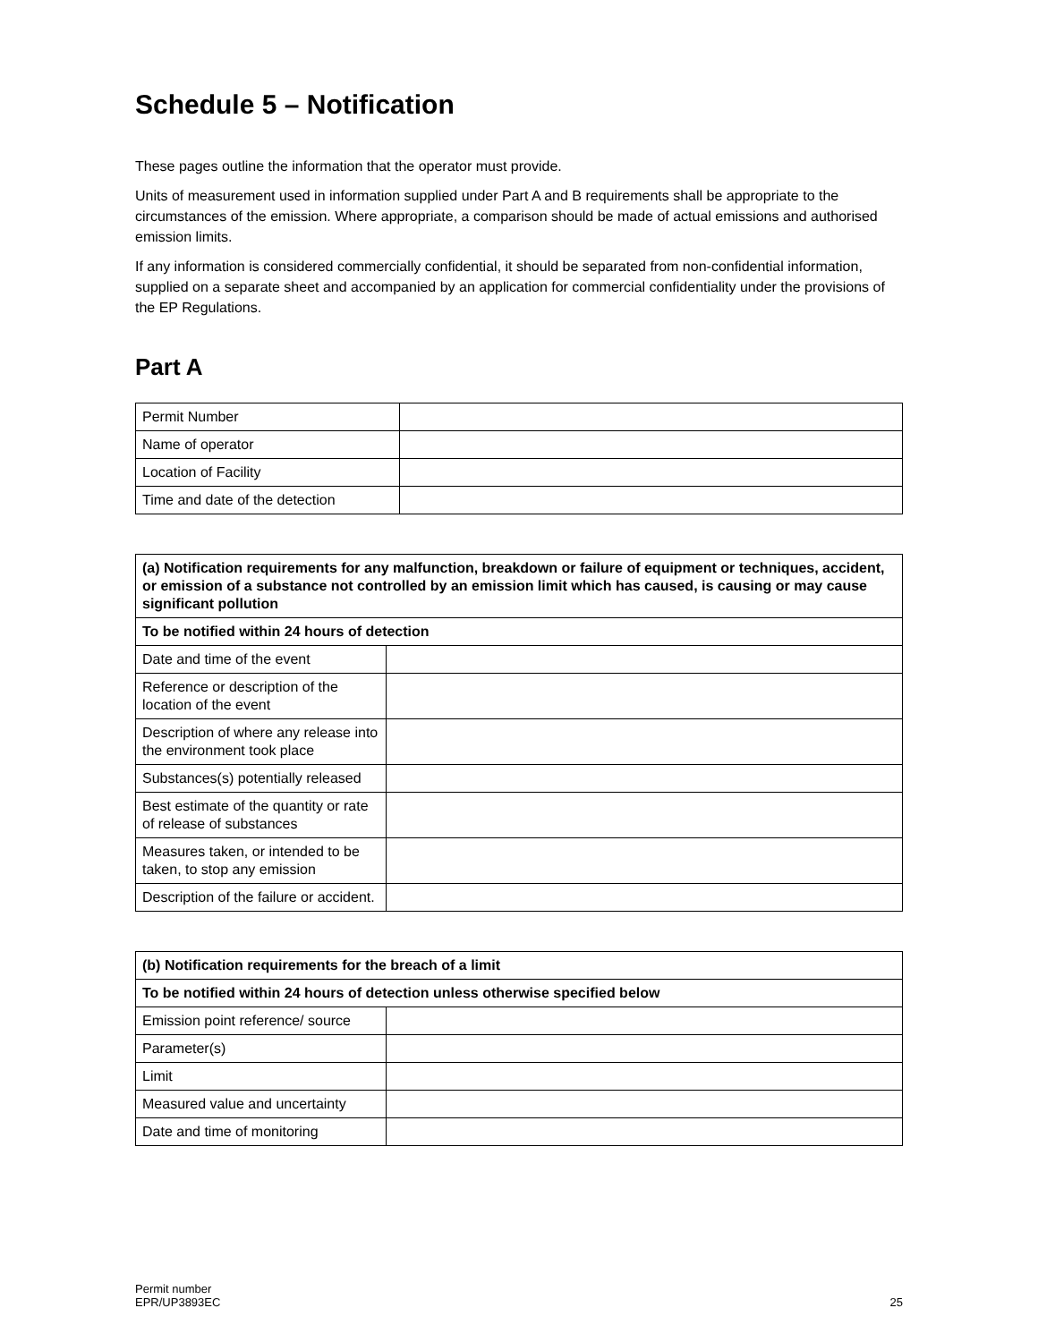Schedule 5 – Notification
These pages outline the information that the operator must provide.
Units of measurement used in information supplied under Part A and B requirements shall be appropriate to the circumstances of the emission. Where appropriate, a comparison should be made of actual emissions and authorised emission limits.
If any information is considered commercially confidential, it should be separated from non-confidential information, supplied on a separate sheet and accompanied by an application for commercial confidentiality under the provisions of the EP Regulations.
Part A
| Permit Number | |
| Name of operator | |
| Location of Facility | |
| Time and date of the detection | |
| (a) Notification requirements for any malfunction, breakdown or failure of equipment or techniques, accident, or emission of a substance not controlled by an emission limit which has caused, is causing or may cause significant pollution | |
| --- | --- |
| To be notified within 24 hours of detection | |
| Date and time of the event | |
| Reference or description of the location of the event | |
| Description of where any release into the environment took place | |
| Substances(s) potentially released | |
| Best estimate of the quantity or rate of release of substances | |
| Measures taken, or intended to be taken, to stop any emission | |
| Description of the failure or accident. | |
| (b) Notification requirements for the breach of a limit | |
| --- | --- |
| To be notified within 24 hours of detection unless otherwise specified below | |
| Emission point reference/ source | |
| Parameter(s) | |
| Limit | |
| Measured value and uncertainty | |
| Date and time of monitoring | |
Permit number
EPR/UP3893EC
25